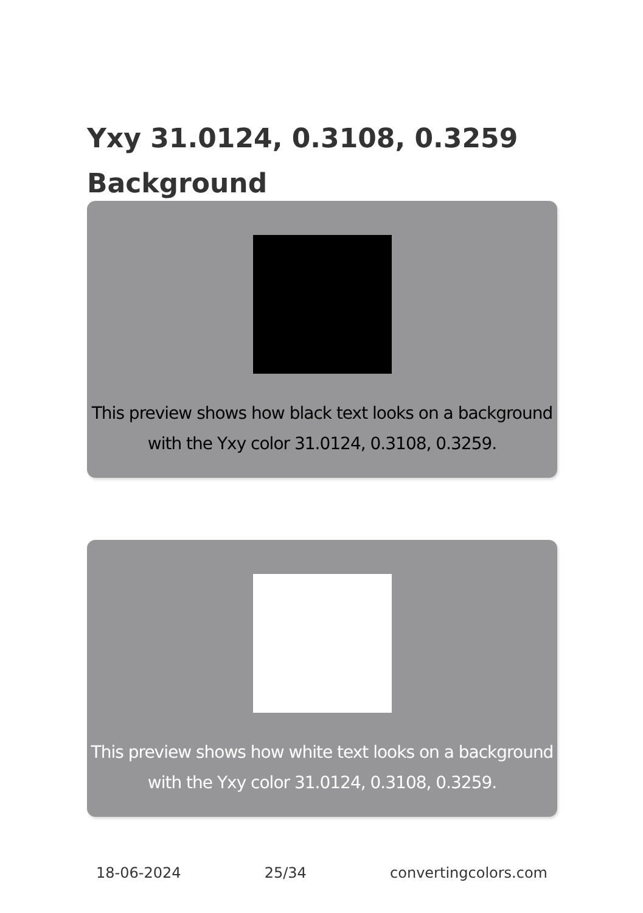Yxy 31.0124, 0.3108, 0.3259
Background
This preview shows how black text looks on a background with the Yxy color 31.0124, 0.3108, 0.3259.
This preview shows how white text looks on a background with the Yxy color 31.0124, 0.3108, 0.3259.
18-06-2024 25/34 convertingcolors.com